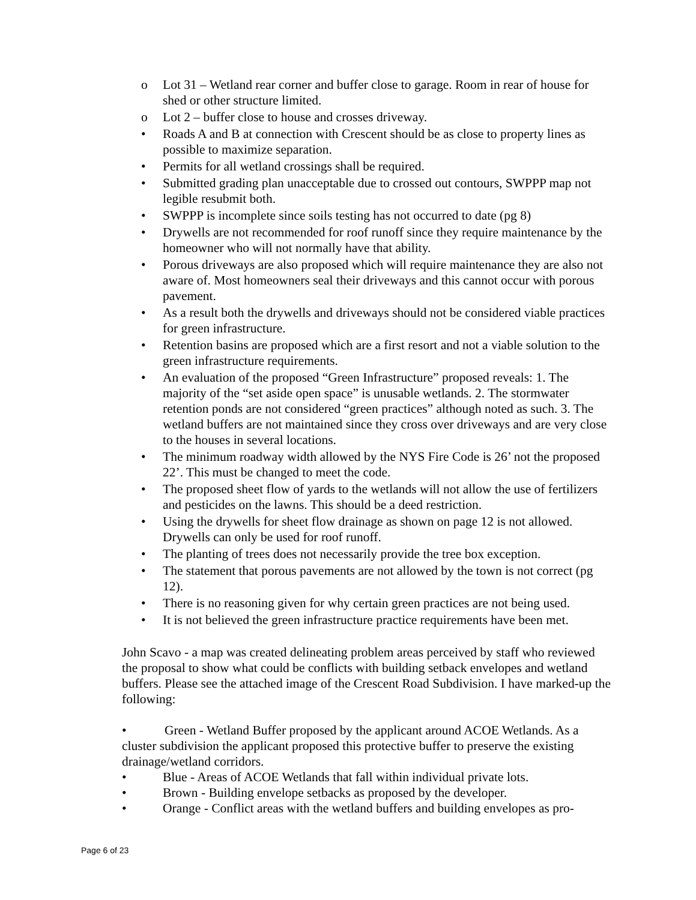o Lot 31 – Wetland rear corner and buffer close to garage. Room in rear of house for shed or other structure limited.
o Lot 2 – buffer close to house and crosses driveway.
• Roads A and B at connection with Crescent should be as close to property lines as possible to maximize separation.
• Permits for all wetland crossings shall be required.
• Submitted grading plan unacceptable due to crossed out contours, SWPPP map not legible resubmit both.
• SWPPP is incomplete since soils testing has not occurred to date (pg 8)
• Drywells are not recommended for roof runoff since they require maintenance by the homeowner who will not normally have that ability.
• Porous driveways are also proposed which will require maintenance they are also not aware of. Most homeowners seal their driveways and this cannot occur with porous pavement.
• As a result both the drywells and driveways should not be considered viable practices for green infrastructure.
• Retention basins are proposed which are a first resort and not a viable solution to the green infrastructure requirements.
• An evaluation of the proposed “Green Infrastructure” proposed reveals: 1. The majority of the “set aside open space” is unusable wetlands. 2. The stormwater retention ponds are not considered “green practices” although noted as such. 3. The wetland buffers are not maintained since they cross over driveways and are very close to the houses in several locations.
• The minimum roadway width allowed by the NYS Fire Code is 26’ not the proposed 22’. This must be changed to meet the code.
• The proposed sheet flow of yards to the wetlands will not allow the use of fertilizers and pesticides on the lawns. This should be a deed restriction.
• Using the drywells for sheet flow drainage as shown on page 12 is not allowed. Drywells can only be used for roof runoff.
• The planting of trees does not necessarily provide the tree box exception.
• The statement that porous pavements are not allowed by the town is not correct (pg 12).
• There is no reasoning given for why certain green practices are not being used.
• It is not believed the green infrastructure practice requirements have been met.
John Scavo - a map was created delineating problem areas perceived by staff who reviewed the proposal to show what could be conflicts with building setback envelopes and wetland buffers. Please see the attached image of the Crescent Road Subdivision. I have marked-up the following:
• Green - Wetland Buffer proposed by the applicant around ACOE Wetlands. As a cluster subdivision the applicant proposed this protective buffer to preserve the existing drainage/wetland corridors.
• Blue - Areas of ACOE Wetlands that fall within individual private lots.
• Brown - Building envelope setbacks as proposed by the developer.
• Orange - Conflict areas with the wetland buffers and building envelopes as pro-
Page 6 of 23